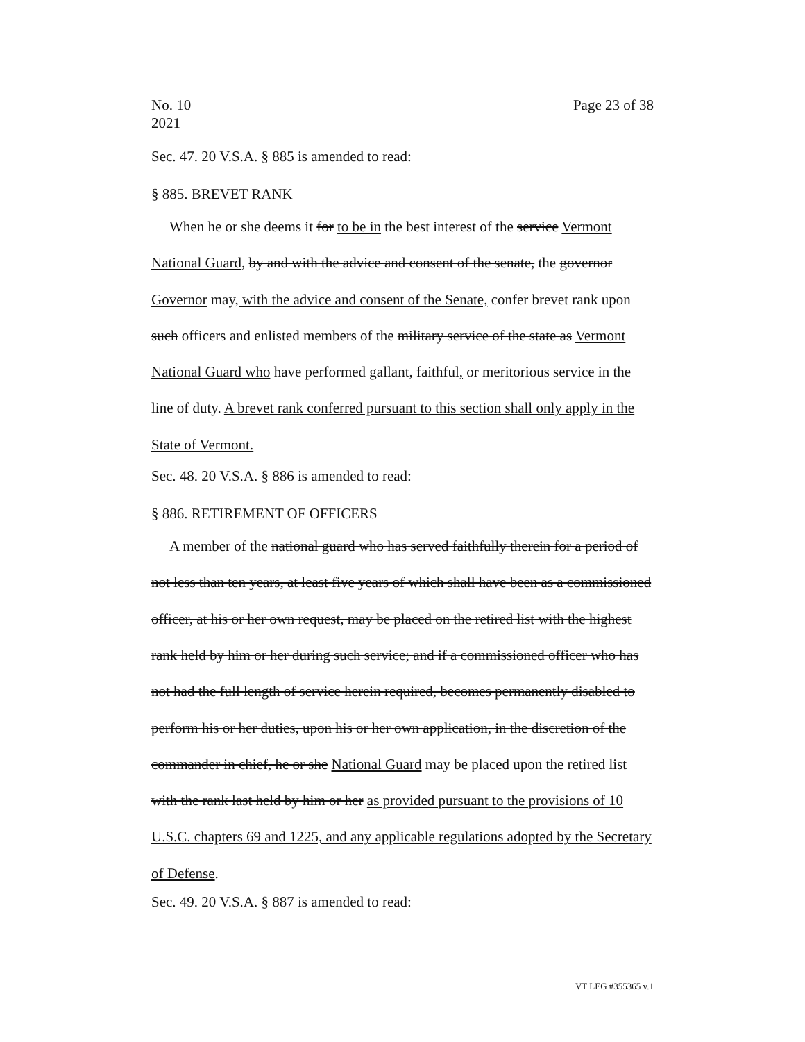No. 10
2021
Page 23 of 38
Sec. 47. 20 V.S.A. § 885 is amended to read:
§ 885. BREVET RANK
When he or she deems it for to be in the best interest of the service Vermont National Guard, by and with the advice and consent of the senate, the governor Governor may, with the advice and consent of the Senate, confer brevet rank upon such officers and enlisted members of the military service of the state as Vermont National Guard who have performed gallant, faithful, or meritorious service in the line of duty. A brevet rank conferred pursuant to this section shall only apply in the State of Vermont.
Sec. 48. 20 V.S.A. § 886 is amended to read:
§ 886. RETIREMENT OF OFFICERS
A member of the national guard who has served faithfully therein for a period of not less than ten years, at least five years of which shall have been as a commissioned officer, at his or her own request, may be placed on the retired list with the highest rank held by him or her during such service; and if a commissioned officer who has not had the full length of service herein required, becomes permanently disabled to perform his or her duties, upon his or her own application, in the discretion of the commander in chief, he or she National Guard may be placed upon the retired list with the rank last held by him or her as provided pursuant to the provisions of 10 U.S.C. chapters 69 and 1225, and any applicable regulations adopted by the Secretary of Defense.
Sec. 49. 20 V.S.A. § 887 is amended to read:
VT LEG #355365 v.1